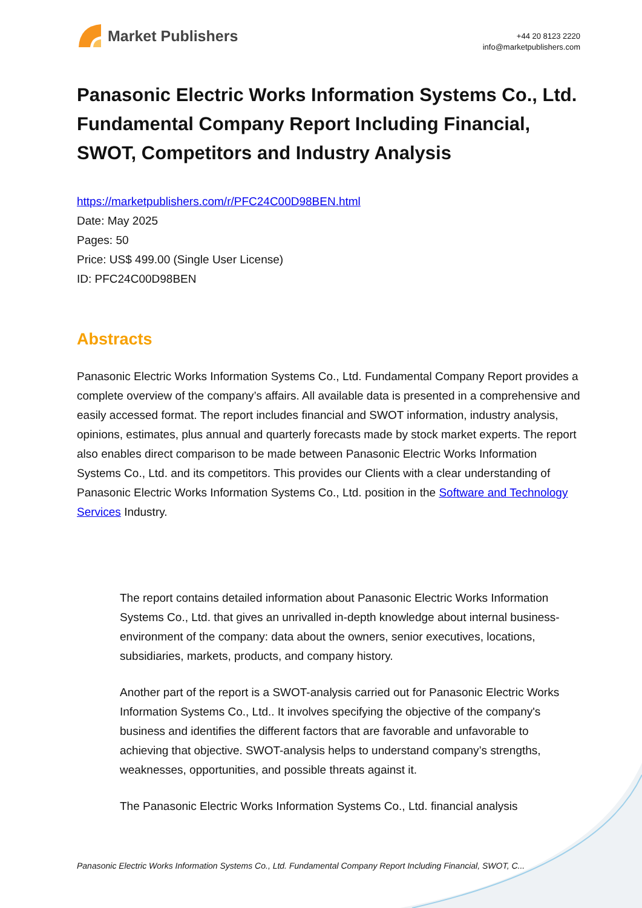Market Publishers
+44 20 8123 2220
info@marketpublishers.com
Panasonic Electric Works Information Systems Co., Ltd. Fundamental Company Report Including Financial, SWOT, Competitors and Industry Analysis
https://marketpublishers.com/r/PFC24C00D98BEN.html
Date: May 2025
Pages: 50
Price: US$ 499.00 (Single User License)
ID: PFC24C00D98BEN
Abstracts
Panasonic Electric Works Information Systems Co., Ltd. Fundamental Company Report provides a complete overview of the company’s affairs. All available data is presented in a comprehensive and easily accessed format. The report includes financial and SWOT information, industry analysis, opinions, estimates, plus annual and quarterly forecasts made by stock market experts. The report also enables direct comparison to be made between Panasonic Electric Works Information Systems Co., Ltd. and its competitors. This provides our Clients with a clear understanding of Panasonic Electric Works Information Systems Co., Ltd. position in the Software and Technology Services Industry.
The report contains detailed information about Panasonic Electric Works Information Systems Co., Ltd. that gives an unrivalled in-depth knowledge about internal business-environment of the company: data about the owners, senior executives, locations, subsidiaries, markets, products, and company history.
Another part of the report is a SWOT-analysis carried out for Panasonic Electric Works Information Systems Co., Ltd.. It involves specifying the objective of the company's business and identifies the different factors that are favorable and unfavorable to achieving that objective. SWOT-analysis helps to understand company’s strengths, weaknesses, opportunities, and possible threats against it.
The Panasonic Electric Works Information Systems Co., Ltd. financial analysis
Panasonic Electric Works Information Systems Co., Ltd. Fundamental Company Report Including Financial, SWOT, C...